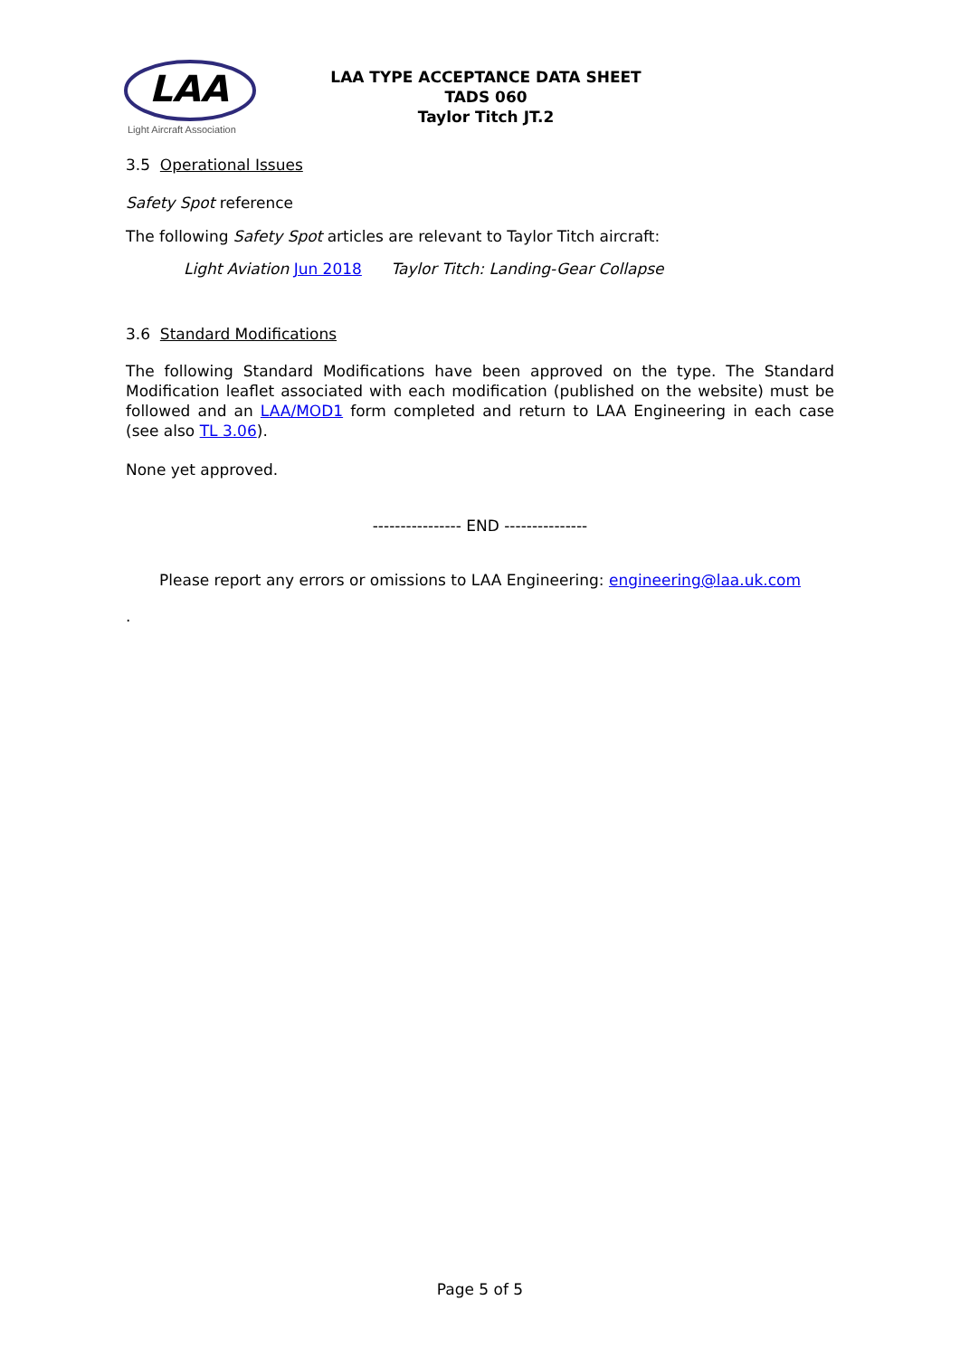LAA
Light Aircraft Association
LAA TYPE ACCEPTANCE DATA SHEET
TADS 060
Taylor Titch JT.2
3.5 Operational Issues
Safety Spot reference
The following Safety Spot articles are relevant to Taylor Titch aircraft:
Light Aviation Jun 2018 Taylor Titch: Landing-Gear Collapse
3.6 Standard Modifications
The following Standard Modifications have been approved on the type. The Standard Modification leaflet associated with each modification (published on the website) must be followed and an LAA/MOD1 form completed and return to LAA Engineering in each case (see also TL 3.06).
None yet approved.
---------------- END ---------------
Please report any errors or omissions to LAA Engineering: engineering@laa.uk.com
.
Page 5 of 5